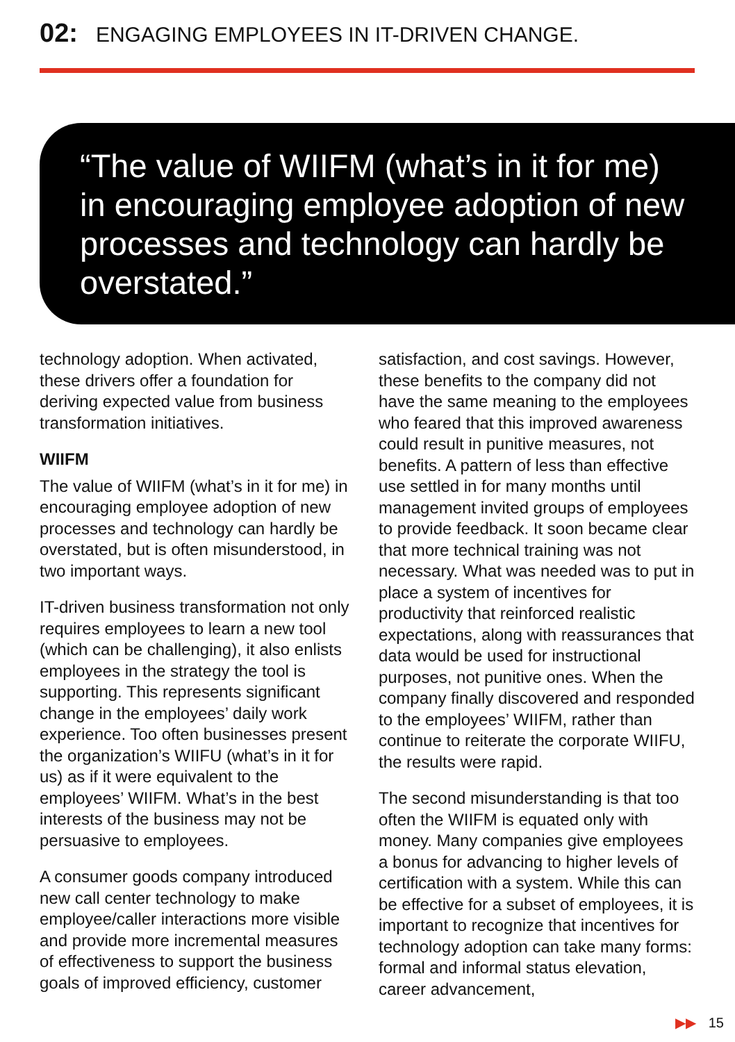02: ENGAGING EMPLOYEES IN IT-DRIVEN CHANGE.
“The value of WIIFM (what’s in it for me) in encouraging employee adoption of new processes and technology can hardly be overstated.”
technology adoption. When activated, these drivers offer a foundation for deriving expected value from business transformation initiatives.
WIIFM
The value of WIIFM (what’s in it for me) in encouraging employee adoption of new processes and technology can hardly be overstated, but is often misunderstood, in two important ways.
IT-driven business transformation not only requires employees to learn a new tool (which can be challenging), it also enlists employees in the strategy the tool is supporting. This represents significant change in the employees’ daily work experience. Too often businesses present the organization’s WIIFU (what’s in it for us) as if it were equivalent to the employees’ WIIFM. What’s in the best interests of the business may not be persuasive to employees.
A consumer goods company introduced new call center technology to make employee/caller interactions more visible and provide more incremental measures of effectiveness to support the business goals of improved efficiency, customer
satisfaction, and cost savings. However, these benefits to the company did not have the same meaning to the employees who feared that this improved awareness could result in punitive measures, not benefits. A pattern of less than effective use settled in for many months until management invited groups of employees to provide feedback. It soon became clear that more technical training was not necessary. What was needed was to put in place a system of incentives for productivity that reinforced realistic expectations, along with reassurances that data would be used for instructional purposes, not punitive ones. When the company finally discovered and responded to the employees’ WIIFM, rather than continue to reiterate the corporate WIIFU, the results were rapid.
The second misunderstanding is that too often the WIIFM is equated only with money. Many companies give employees a bonus for advancing to higher levels of certification with a system. While this can be effective for a subset of employees, it is important to recognize that incentives for technology adoption can take many forms: formal and informal status elevation, career advancement,
▶▶ 15